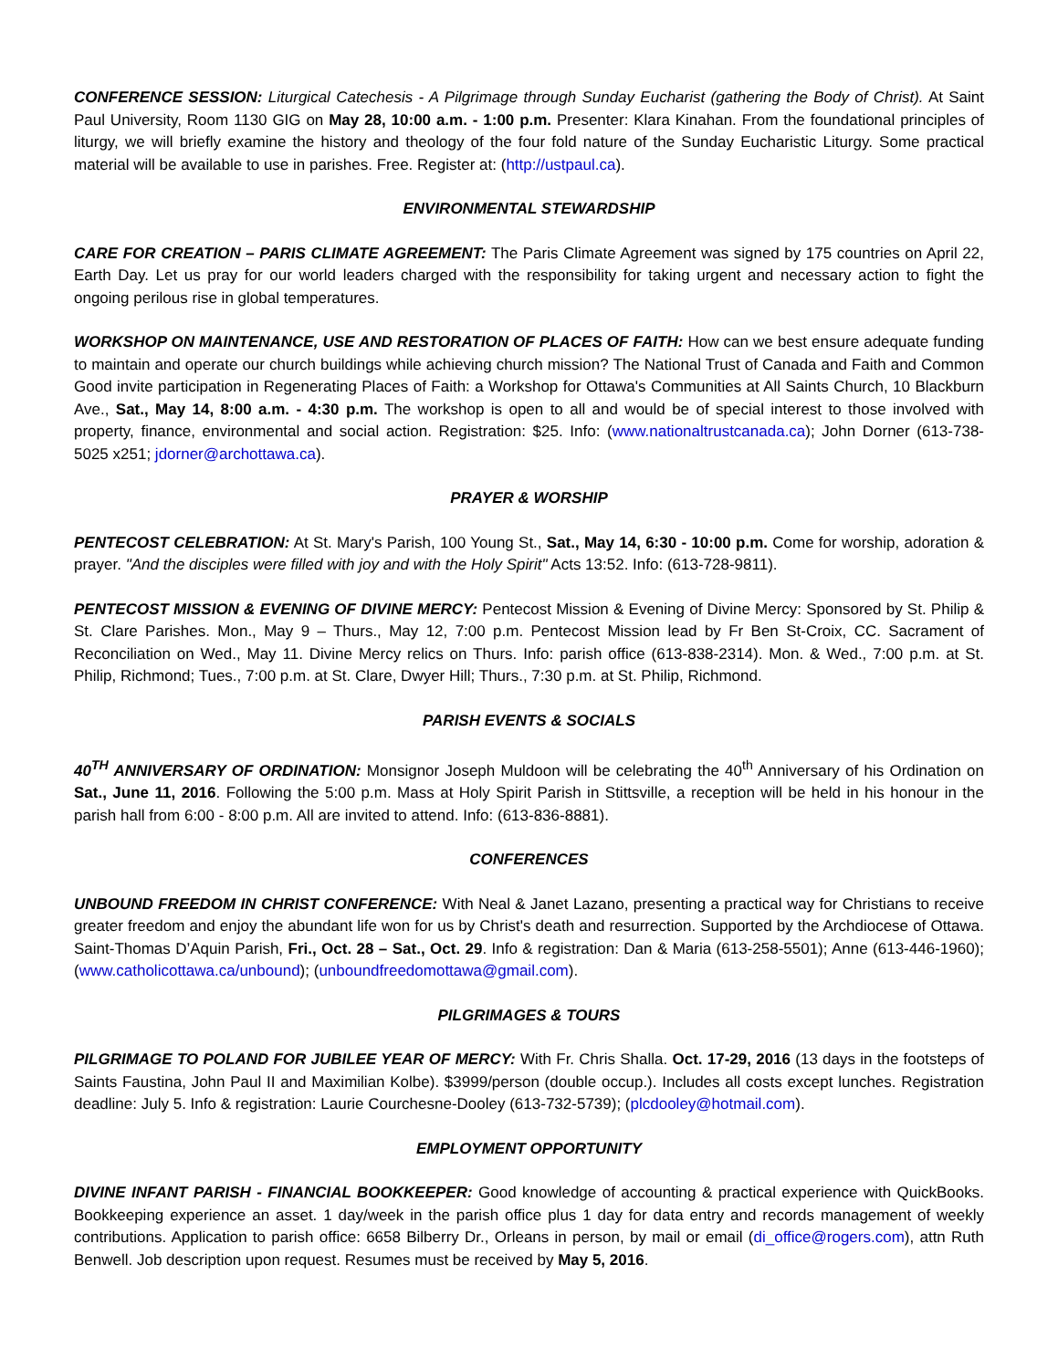CONFERENCE SESSION: Liturgical Catechesis - A Pilgrimage through Sunday Eucharist (gathering the Body of Christ). At Saint Paul University, Room 1130 GIG on May 28, 10:00 a.m. - 1:00 p.m. Presenter: Klara Kinahan. From the foundational principles of liturgy, we will briefly examine the history and theology of the four fold nature of the Sunday Eucharistic Liturgy. Some practical material will be available to use in parishes. Free. Register at: (http://ustpaul.ca).
ENVIRONMENTAL STEWARDSHIP
CARE FOR CREATION – PARIS CLIMATE AGREEMENT: The Paris Climate Agreement was signed by 175 countries on April 22, Earth Day. Let us pray for our world leaders charged with the responsibility for taking urgent and necessary action to fight the ongoing perilous rise in global temperatures.
WORKSHOP ON MAINTENANCE, USE AND RESTORATION OF PLACES OF FAITH: How can we best ensure adequate funding to maintain and operate our church buildings while achieving church mission? The National Trust of Canada and Faith and Common Good invite participation in Regenerating Places of Faith: a Workshop for Ottawa's Communities at All Saints Church, 10 Blackburn Ave., Sat., May 14, 8:00 a.m. - 4:30 p.m. The workshop is open to all and would be of special interest to those involved with property, finance, environmental and social action. Registration: $25. Info: (www.nationaltrustcanada.ca); John Dorner (613-738-5025 x251; jdorner@archottawa.ca).
PRAYER & WORSHIP
PENTECOST CELEBRATION: At St. Mary's Parish, 100 Young St., Sat., May 14, 6:30 - 10:00 p.m. Come for worship, adoration & prayer. "And the disciples were filled with joy and with the Holy Spirit" Acts 13:52. Info: (613-728-9811).
PENTECOST MISSION & EVENING OF DIVINE MERCY: Pentecost Mission & Evening of Divine Mercy: Sponsored by St. Philip & St. Clare Parishes. Mon., May 9 – Thurs., May 12, 7:00 p.m. Pentecost Mission lead by Fr Ben St-Croix, CC. Sacrament of Reconciliation on Wed., May 11. Divine Mercy relics on Thurs. Info: parish office (613-838-2314). Mon. & Wed., 7:00 p.m. at St. Philip, Richmond; Tues., 7:00 p.m. at St. Clare, Dwyer Hill; Thurs., 7:30 p.m. at St. Philip, Richmond.
PARISH EVENTS & SOCIALS
40<sup>TH</sup> ANNIVERSARY OF ORDINATION: Monsignor Joseph Muldoon will be celebrating the 40<sup>th</sup> Anniversary of his Ordination on Sat., June 11, 2016. Following the 5:00 p.m. Mass at Holy Spirit Parish in Stittsville, a reception will be held in his honour in the parish hall from 6:00 - 8:00 p.m. All are invited to attend. Info: (613-836-8881).
CONFERENCES
UNBOUND FREEDOM IN CHRIST CONFERENCE: With Neal & Janet Lazano, presenting a practical way for Christians to receive greater freedom and enjoy the abundant life won for us by Christ's death and resurrection. Supported by the Archdiocese of Ottawa. Saint-Thomas D’Aquin Parish, Fri., Oct. 28 – Sat., Oct. 29. Info & registration: Dan & Maria (613-258-5501); Anne (613-446-1960); (www.catholicottawa.ca/unbound); (unboundfreedomottawa@gmail.com).
PILGRIMAGES & TOURS
PILGRIMAGE TO POLAND FOR JUBILEE YEAR OF MERCY: With Fr. Chris Shalla. Oct. 17-29, 2016 (13 days in the footsteps of Saints Faustina, John Paul II and Maximilian Kolbe). $3999/person (double occup.). Includes all costs except lunches. Registration deadline: July 5. Info & registration: Laurie Courchesne-Dooley (613-732-5739); (plcdooley@hotmail.com).
EMPLOYMENT OPPORTUNITY
DIVINE INFANT PARISH - FINANCIAL BOOKKEEPER: Good knowledge of accounting & practical experience with QuickBooks. Bookkeeping experience an asset. 1 day/week in the parish office plus 1 day for data entry and records management of weekly contributions. Application to parish office: 6658 Bilberry Dr., Orleans in person, by mail or email (di_office@rogers.com), attn Ruth Benwell. Job description upon request. Resumes must be received by May 5, 2016.